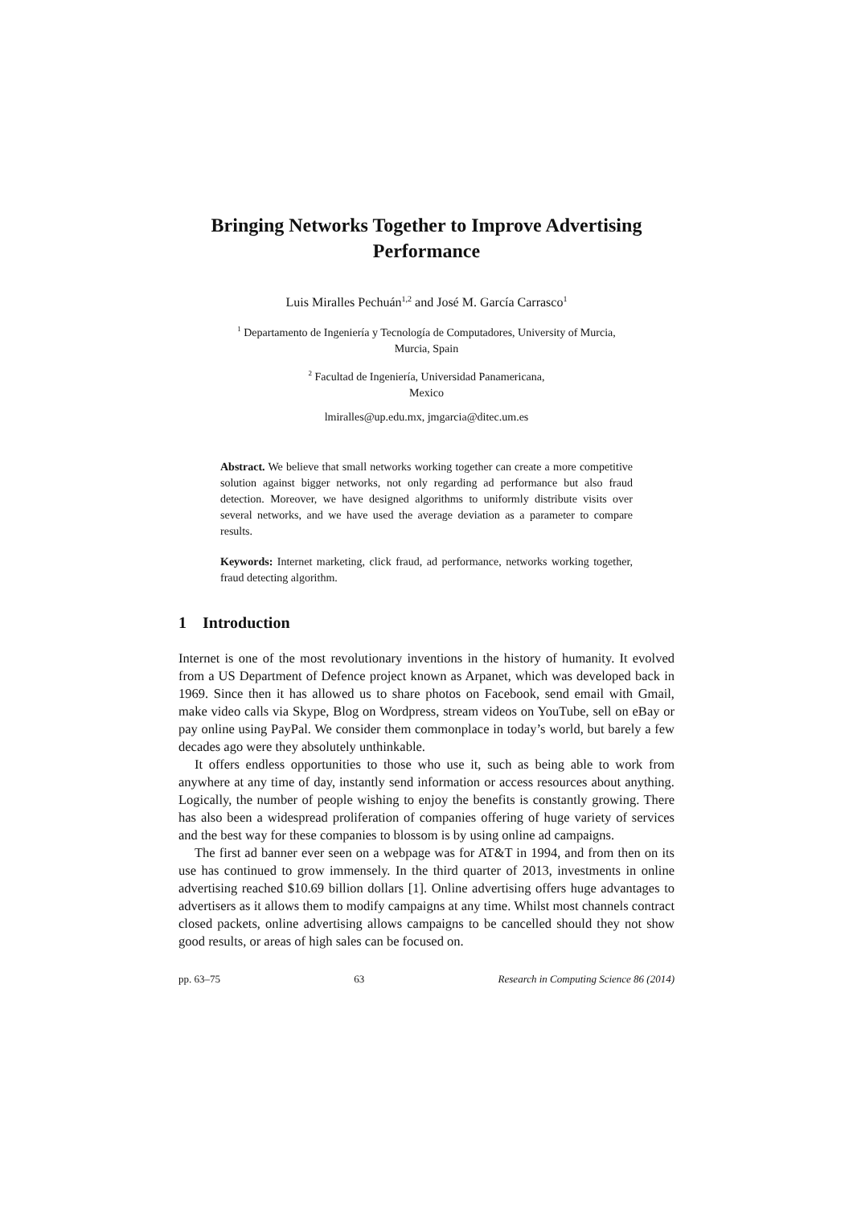Bringing Networks Together to Improve Advertising Performance
Luis Miralles Pechuán<sup>1,2</sup> and José M. García Carrasco<sup>1</sup>
<sup>1</sup> Departamento de Ingeniería y Tecnología de Computadores, University of Murcia,
Murcia, Spain
<sup>2</sup> Facultad de Ingeniería, Universidad Panamericana,
Mexico
lmiralles@up.edu.mx, jmgarcia@ditec.um.es
Abstract. We believe that small networks working together can create a more competitive solution against bigger networks, not only regarding ad performance but also fraud detection. Moreover, we have designed algorithms to uniformly distribute visits over several networks, and we have used the average deviation as a parameter to compare results.
Keywords: Internet marketing, click fraud, ad performance, networks working together, fraud detecting algorithm.
1 Introduction
Internet is one of the most revolutionary inventions in the history of humanity. It evolved from a US Department of Defence project known as Arpanet, which was developed back in 1969. Since then it has allowed us to share photos on Facebook, send email with Gmail, make video calls via Skype, Blog on Wordpress, stream videos on YouTube, sell on eBay or pay online using PayPal. We consider them commonplace in today’s world, but barely a few decades ago were they absolutely unthinkable.
It offers endless opportunities to those who use it, such as being able to work from anywhere at any time of day, instantly send information or access resources about anything. Logically, the number of people wishing to enjoy the benefits is constantly growing. There has also been a widespread proliferation of companies offering of huge variety of services and the best way for these companies to blossom is by using online ad campaigns.
The first ad banner ever seen on a webpage was for AT&T in 1994, and from then on its use has continued to grow immensely. In the third quarter of 2013, investments in online advertising reached $10.69 billion dollars [1]. Online advertising offers huge advantages to advertisers as it allows them to modify campaigns at any time. Whilst most channels contract closed packets, online advertising allows campaigns to be cancelled should they not show good results, or areas of high sales can be focused on.
pp. 63–75 63 Research in Computing Science 86 (2014)